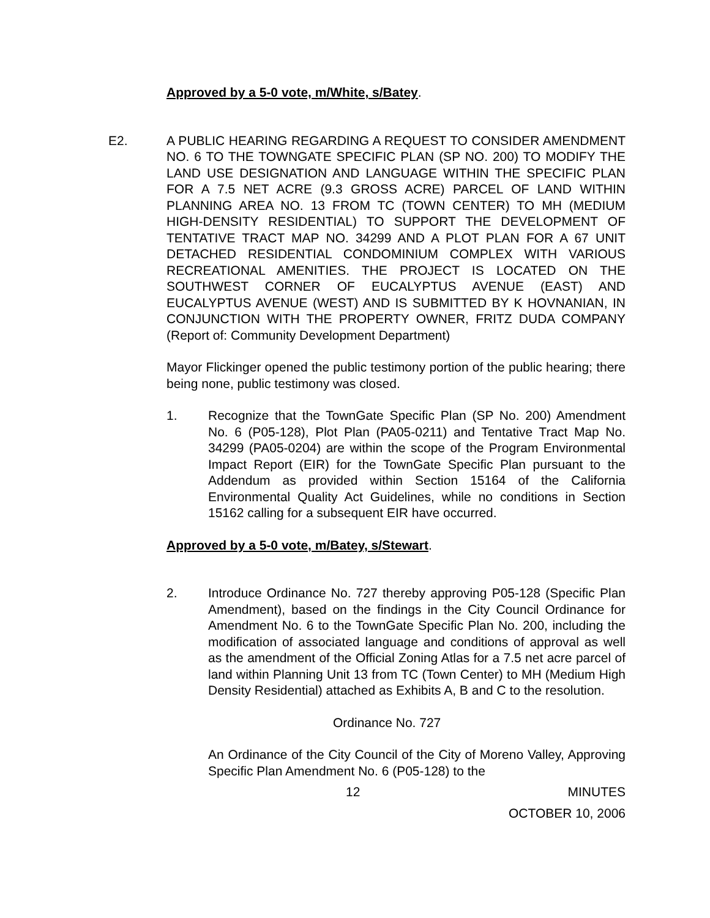Approved by a 5-0 vote, m/White, s/Batey.
E2. A PUBLIC HEARING REGARDING A REQUEST TO CONSIDER AMENDMENT NO. 6 TO THE TOWNGATE SPECIFIC PLAN (SP NO. 200) TO MODIFY THE LAND USE DESIGNATION AND LANGUAGE WITHIN THE SPECIFIC PLAN FOR A 7.5 NET ACRE (9.3 GROSS ACRE) PARCEL OF LAND WITHIN PLANNING AREA NO. 13 FROM TC (TOWN CENTER) TO MH (MEDIUM HIGH-DENSITY RESIDENTIAL) TO SUPPORT THE DEVELOPMENT OF TENTATIVE TRACT MAP NO. 34299 AND A PLOT PLAN FOR A 67 UNIT DETACHED RESIDENTIAL CONDOMINIUM COMPLEX WITH VARIOUS RECREATIONAL AMENITIES. THE PROJECT IS LOCATED ON THE SOUTHWEST CORNER OF EUCALYPTUS AVENUE (EAST) AND EUCALYPTUS AVENUE (WEST) AND IS SUBMITTED BY K HOVNANIAN, IN CONJUNCTION WITH THE PROPERTY OWNER, FRITZ DUDA COMPANY (Report of: Community Development Department)
Mayor Flickinger opened the public testimony portion of the public hearing; there being none, public testimony was closed.
1. Recognize that the TownGate Specific Plan (SP No. 200) Amendment No. 6 (P05-128), Plot Plan (PA05-0211) and Tentative Tract Map No. 34299 (PA05-0204) are within the scope of the Program Environmental Impact Report (EIR) for the TownGate Specific Plan pursuant to the Addendum as provided within Section 15164 of the California Environmental Quality Act Guidelines, while no conditions in Section 15162 calling for a subsequent EIR have occurred.
Approved by a 5-0 vote, m/Batey, s/Stewart.
2. Introduce Ordinance No. 727 thereby approving P05-128 (Specific Plan Amendment), based on the findings in the City Council Ordinance for Amendment No. 6 to the TownGate Specific Plan No. 200, including the modification of associated language and conditions of approval as well as the amendment of the Official Zoning Atlas for a 7.5 net acre parcel of land within Planning Unit 13 from TC (Town Center) to MH (Medium High Density Residential) attached as Exhibits A, B and C to the resolution.
Ordinance No. 727
An Ordinance of the City Council of the City of Moreno Valley, Approving Specific Plan Amendment No. 6 (P05-128) to the
12 MINUTES
OCTOBER 10, 2006